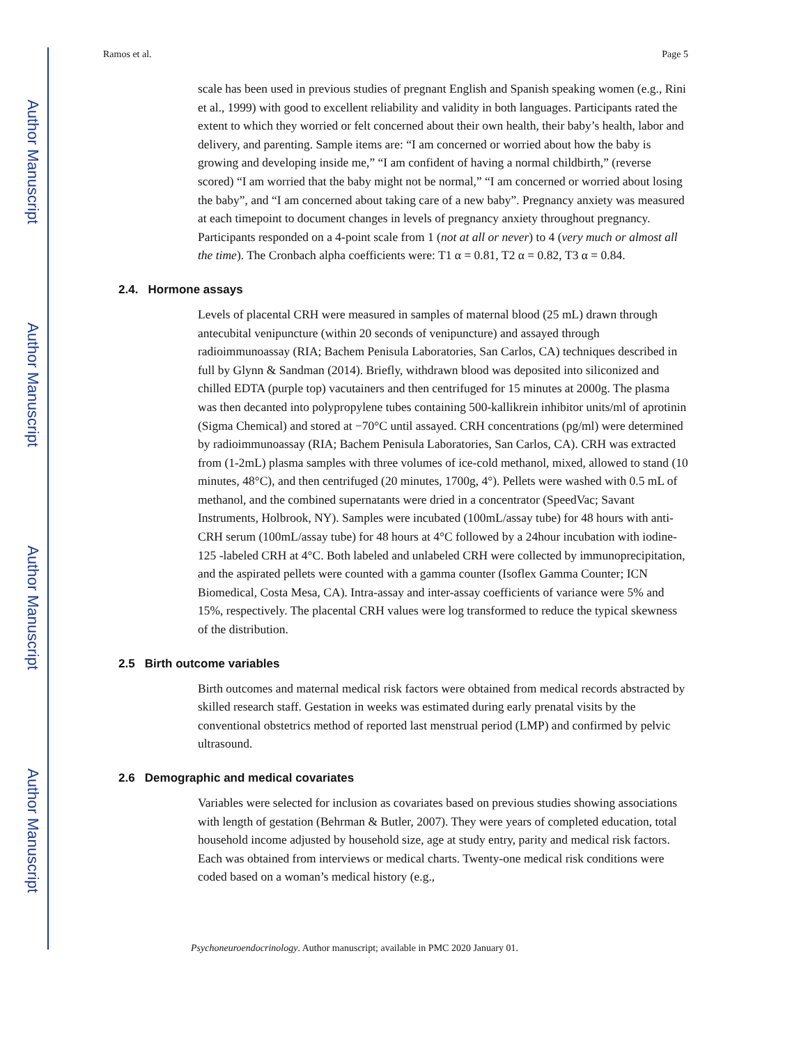Author Manuscript
Author Manuscript
Author Manuscript
Author Manuscript
Ramos et al. Page 5
scale has been used in previous studies of pregnant English and Spanish speaking women (e.g., Rini et al., 1999) with good to excellent reliability and validity in both languages. Participants rated the extent to which they worried or felt concerned about their own health, their baby’s health, labor and delivery, and parenting. Sample items are: “I am concerned or worried about how the baby is growing and developing inside me,” “I am confident of having a normal childbirth,” (reverse scored) “I am worried that the baby might not be normal,” “I am concerned or worried about losing the baby”, and “I am concerned about taking care of a new baby”. Pregnancy anxiety was measured at each timepoint to document changes in levels of pregnancy anxiety throughout pregnancy. Participants responded on a 4-point scale from 1 (not at all or never) to 4 (very much or almost all the time). The Cronbach alpha coefficients were: T1 α = 0.81, T2 α = 0.82, T3 α = 0.84.
2.4. Hormone assays
Levels of placental CRH were measured in samples of maternal blood (25 mL) drawn through antecubital venipuncture (within 20 seconds of venipuncture) and assayed through radioimmunoassay (RIA; Bachem Penisula Laboratories, San Carlos, CA) techniques described in full by Glynn & Sandman (2014). Briefly, withdrawn blood was deposited into siliconized and chilled EDTA (purple top) vacutainers and then centrifuged for 15 minutes at 2000g. The plasma was then decanted into polypropylene tubes containing 500-kallikrein inhibitor units/ml of aprotinin (Sigma Chemical) and stored at −70°C until assayed. CRH concentrations (pg/ml) were determined by radioimmunoassay (RIA; Bachem Penisula Laboratories, San Carlos, CA). CRH was extracted from (1-2mL) plasma samples with three volumes of ice-cold methanol, mixed, allowed to stand (10 minutes, 48°C), and then centrifuged (20 minutes, 1700g, 4°). Pellets were washed with 0.5 mL of methanol, and the combined supernatants were dried in a concentrator (SpeedVac; Savant Instruments, Holbrook, NY). Samples were incubated (100mL/assay tube) for 48 hours with anti-CRH serum (100mL/assay tube) for 48 hours at 4°C followed by a 24hour incubation with iodine-125 -labeled CRH at 4°C. Both labeled and unlabeled CRH were collected by immunoprecipitation, and the aspirated pellets were counted with a gamma counter (Isoflex Gamma Counter; ICN Biomedical, Costa Mesa, CA). Intra-assay and inter-assay coefficients of variance were 5% and 15%, respectively. The placental CRH values were log transformed to reduce the typical skewness of the distribution.
2.5 Birth outcome variables
Birth outcomes and maternal medical risk factors were obtained from medical records abstracted by skilled research staff. Gestation in weeks was estimated during early prenatal visits by the conventional obstetrics method of reported last menstrual period (LMP) and confirmed by pelvic ultrasound.
2.6 Demographic and medical covariates
Variables were selected for inclusion as covariates based on previous studies showing associations with length of gestation (Behrman & Butler, 2007). They were years of completed education, total household income adjusted by household size, age at study entry, parity and medical risk factors. Each was obtained from interviews or medical charts. Twenty-one medical risk conditions were coded based on a woman’s medical history (e.g.,
Psychoneuroendocrinology. Author manuscript; available in PMC 2020 January 01.